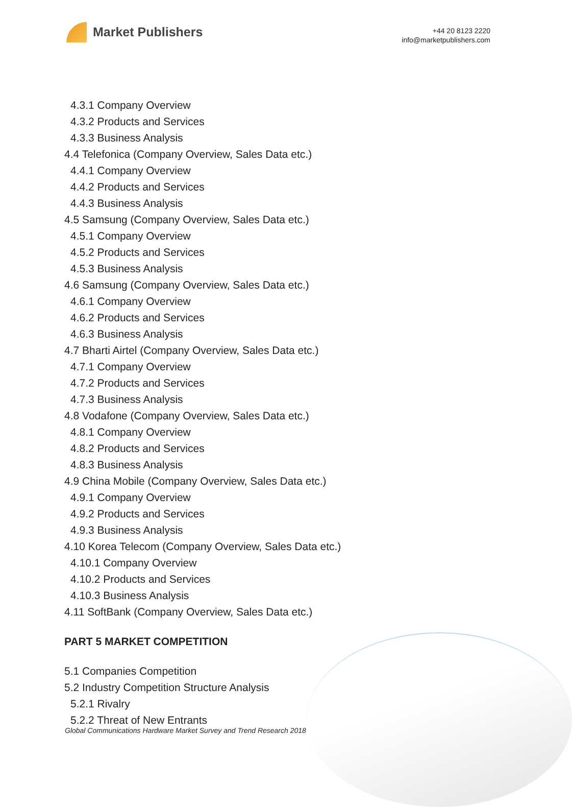Market Publishers
+44 20 8123 2220
info@marketpublishers.com
4.3.1 Company Overview
4.3.2 Products and Services
4.3.3 Business Analysis
4.4 Telefonica (Company Overview, Sales Data etc.)
4.4.1 Company Overview
4.4.2 Products and Services
4.4.3 Business Analysis
4.5 Samsung (Company Overview, Sales Data etc.)
4.5.1 Company Overview
4.5.2 Products and Services
4.5.3 Business Analysis
4.6 Samsung (Company Overview, Sales Data etc.)
4.6.1 Company Overview
4.6.2 Products and Services
4.6.3 Business Analysis
4.7 Bharti Airtel (Company Overview, Sales Data etc.)
4.7.1 Company Overview
4.7.2 Products and Services
4.7.3 Business Analysis
4.8 Vodafone (Company Overview, Sales Data etc.)
4.8.1 Company Overview
4.8.2 Products and Services
4.8.3 Business Analysis
4.9 China Mobile (Company Overview, Sales Data etc.)
4.9.1 Company Overview
4.9.2 Products and Services
4.9.3 Business Analysis
4.10 Korea Telecom (Company Overview, Sales Data etc.)
4.10.1 Company Overview
4.10.2 Products and Services
4.10.3 Business Analysis
4.11 SoftBank (Company Overview, Sales Data etc.)
PART 5 MARKET COMPETITION
5.1 Companies Competition
5.2 Industry Competition Structure Analysis
5.2.1 Rivalry
5.2.2 Threat of New Entrants
Global Communications Hardware Market Survey and Trend Research 2018